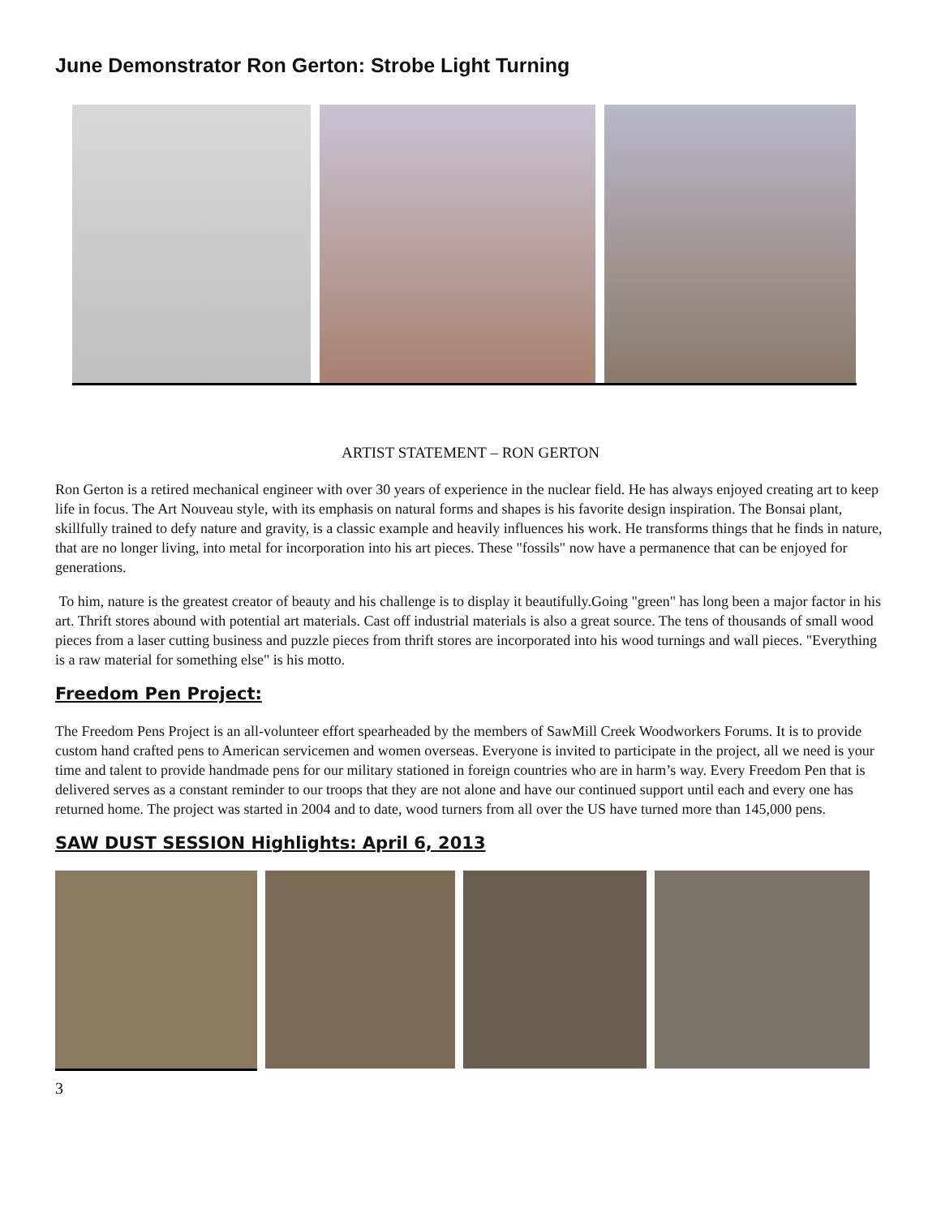June Demonstrator Ron Gerton: Strobe Light Turning
ARTIST STATEMENT – RON GERTON
Ron Gerton is a retired mechanical engineer with over 30 years of experience in the nuclear field. He has always enjoyed creating art to keep life in focus. The Art Nouveau style, with its emphasis on natural forms and shapes is his favorite design inspiration. The Bonsai plant, skillfully trained to defy nature and gravity, is a classic example and heavily influences his work. He transforms things that he finds in nature, that are no longer living, into metal for incorporation into his art pieces. These "fossils" now have a permanence that can be enjoyed for generations.
To him, nature is the greatest creator of beauty and his challenge is to display it beautifully.Going "green" has long been a major factor in his art. Thrift stores abound with potential art materials. Cast off industrial materials is also a great source. The tens of thousands of small wood pieces from a laser cutting business and puzzle pieces from thrift stores are incorporated into his wood turnings and wall pieces. "Everything is a raw material for something else" is his motto.
Freedom Pen Project:
The Freedom Pens Project is an all-volunteer effort spearheaded by the members of SawMill Creek Woodworkers Forums. It is to provide custom hand crafted pens to American servicemen and women overseas. Everyone is invited to participate in the project, all we need is your time and talent to provide handmade pens for our military stationed in foreign countries who are in harm’s way. Every Freedom Pen that is delivered serves as a constant reminder to our troops that they are not alone and have our continued support until each and every one has returned home. The project was started in 2004 and to date, wood turners from all over the US have turned more than 145,000 pens.
SAW DUST SESSION Highlights: April 6, 2013
3